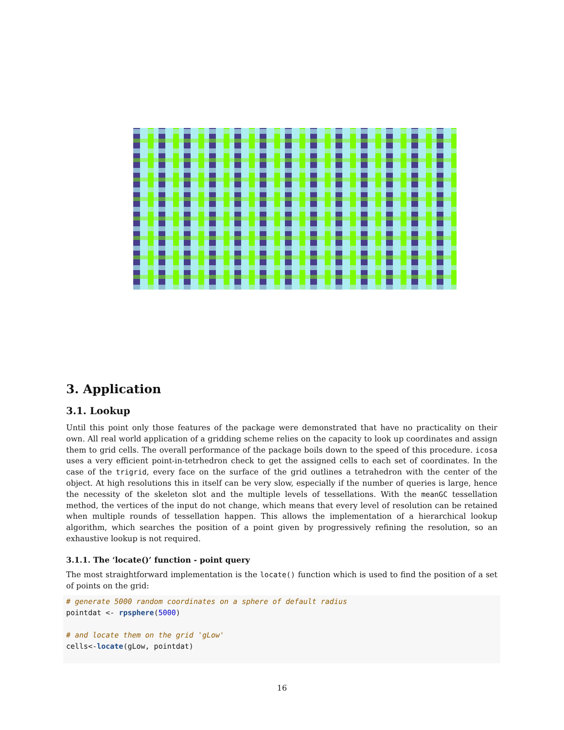3. Application
3.1. Lookup
Until this point only those features of the package were demonstrated that have no practicality on their own. All real world application of a gridding scheme relies on the capacity to look up coordinates and assign them to grid cells. The overall performance of the package boils down to the speed of this procedure. icosa uses a very efficient point-in-tetrhedron check to get the assigned cells to each set of coordinates. In the case of the trigrid, every face on the surface of the grid outlines a tetrahedron with the center of the object. At high resolutions this in itself can be very slow, especially if the number of queries is large, hence the necessity of the skeleton slot and the multiple levels of tessellations. With the meanGC tessellation method, the vertices of the input do not change, which means that every level of resolution can be retained when multiple rounds of tessellation happen. This allows the implementation of a hierarchical lookup algorithm, which searches the position of a point given by progressively refining the resolution, so an exhaustive lookup is not required.
3.1.1. The ‘locate()’ function - point query
The most straightforward implementation is the locate() function which is used to find the position of a set of points on the grid:
# generate 5000 random coordinates on a sphere of default radius
pointdat <- rpsphere(5000)

# and locate them on the grid 'gLow'
cells<-locate(gLow, pointdat)
16